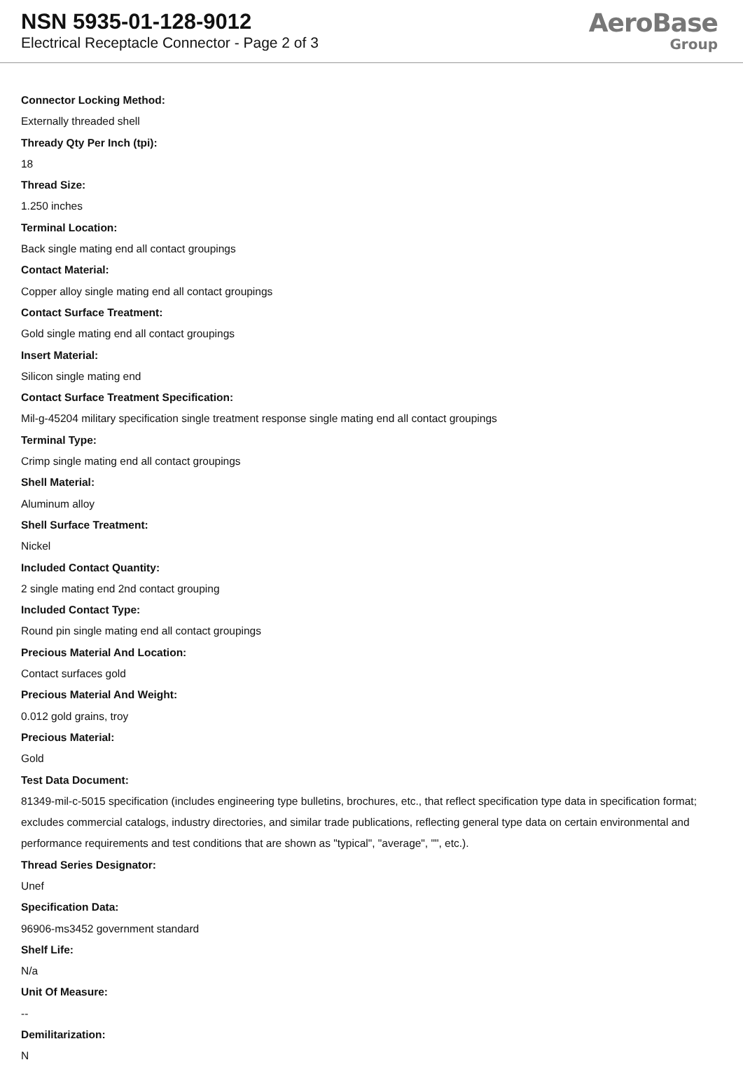NSN 5935-01-128-9012
Electrical Receptacle Connector - Page 2 of 3
AeroBase
Group
Connector Locking Method:
Externally threaded shell
Thready Qty Per Inch (tpi):
18
Thread Size:
1.250 inches
Terminal Location:
Back single mating end all contact groupings
Contact Material:
Copper alloy single mating end all contact groupings
Contact Surface Treatment:
Gold single mating end all contact groupings
Insert Material:
Silicon single mating end
Contact Surface Treatment Specification:
Mil-g-45204 military specification single treatment response single mating end all contact groupings
Terminal Type:
Crimp single mating end all contact groupings
Shell Material:
Aluminum alloy
Shell Surface Treatment:
Nickel
Included Contact Quantity:
2 single mating end 2nd contact grouping
Included Contact Type:
Round pin single mating end all contact groupings
Precious Material And Location:
Contact surfaces gold
Precious Material And Weight:
0.012 gold grains, troy
Precious Material:
Gold
Test Data Document:
81349-mil-c-5015 specification (includes engineering type bulletins, brochures, etc., that reflect specification type data in specification format; excludes commercial catalogs, industry directories, and similar trade publications, reflecting general type data on certain environmental and performance requirements and test conditions that are shown as "typical", "average", "", etc.).
Thread Series Designator:
Unef
Specification Data:
96906-ms3452 government standard
Shelf Life:
N/a
Unit Of Measure:
--
Demilitarization:
N